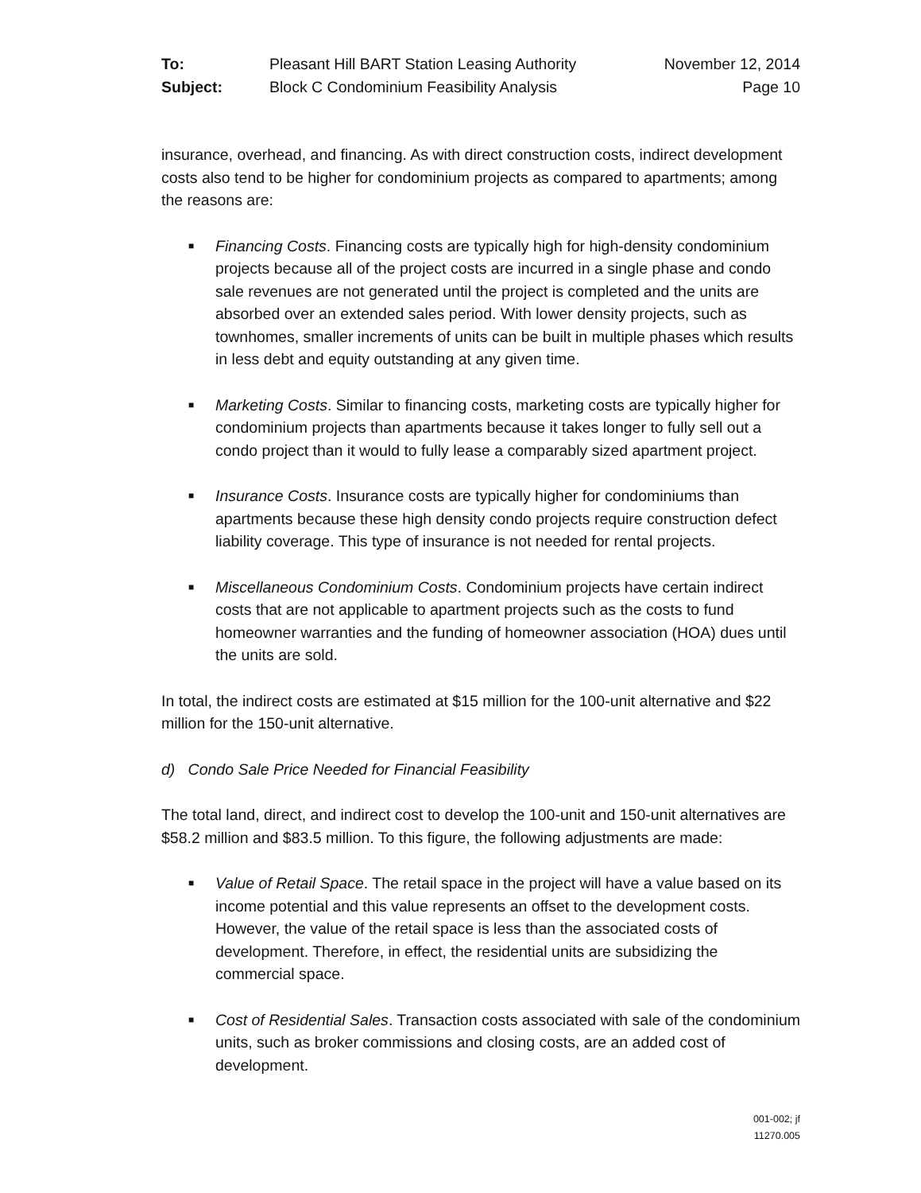To: Pleasant Hill BART Station Leasing Authority November 12, 2014 Subject: Block C Condominium Feasibility Analysis Page 10
insurance, overhead, and financing. As with direct construction costs, indirect development costs also tend to be higher for condominium projects as compared to apartments; among the reasons are:
■ Financing Costs. Financing costs are typically high for high-density condominium projects because all of the project costs are incurred in a single phase and condo sale revenues are not generated until the project is completed and the units are absorbed over an extended sales period. With lower density projects, such as townhomes, smaller increments of units can be built in multiple phases which results in less debt and equity outstanding at any given time.
■ Marketing Costs. Similar to financing costs, marketing costs are typically higher for condominium projects than apartments because it takes longer to fully sell out a condo project than it would to fully lease a comparably sized apartment project.
■ Insurance Costs. Insurance costs are typically higher for condominiums than apartments because these high density condo projects require construction defect liability coverage. This type of insurance is not needed for rental projects.
■ Miscellaneous Condominium Costs. Condominium projects have certain indirect costs that are not applicable to apartment projects such as the costs to fund homeowner warranties and the funding of homeowner association (HOA) dues until the units are sold.
In total, the indirect costs are estimated at $15 million for the 100-unit alternative and $22 million for the 150-unit alternative.
d) Condo Sale Price Needed for Financial Feasibility
The total land, direct, and indirect cost to develop the 100-unit and 150-unit alternatives are $58.2 million and $83.5 million. To this figure, the following adjustments are made:
■ Value of Retail Space. The retail space in the project will have a value based on its income potential and this value represents an offset to the development costs. However, the value of the retail space is less than the associated costs of development. Therefore, in effect, the residential units are subsidizing the commercial space.
■ Cost of Residential Sales. Transaction costs associated with sale of the condominium units, such as broker commissions and closing costs, are an added cost of development.
001-002; jf
11270.005